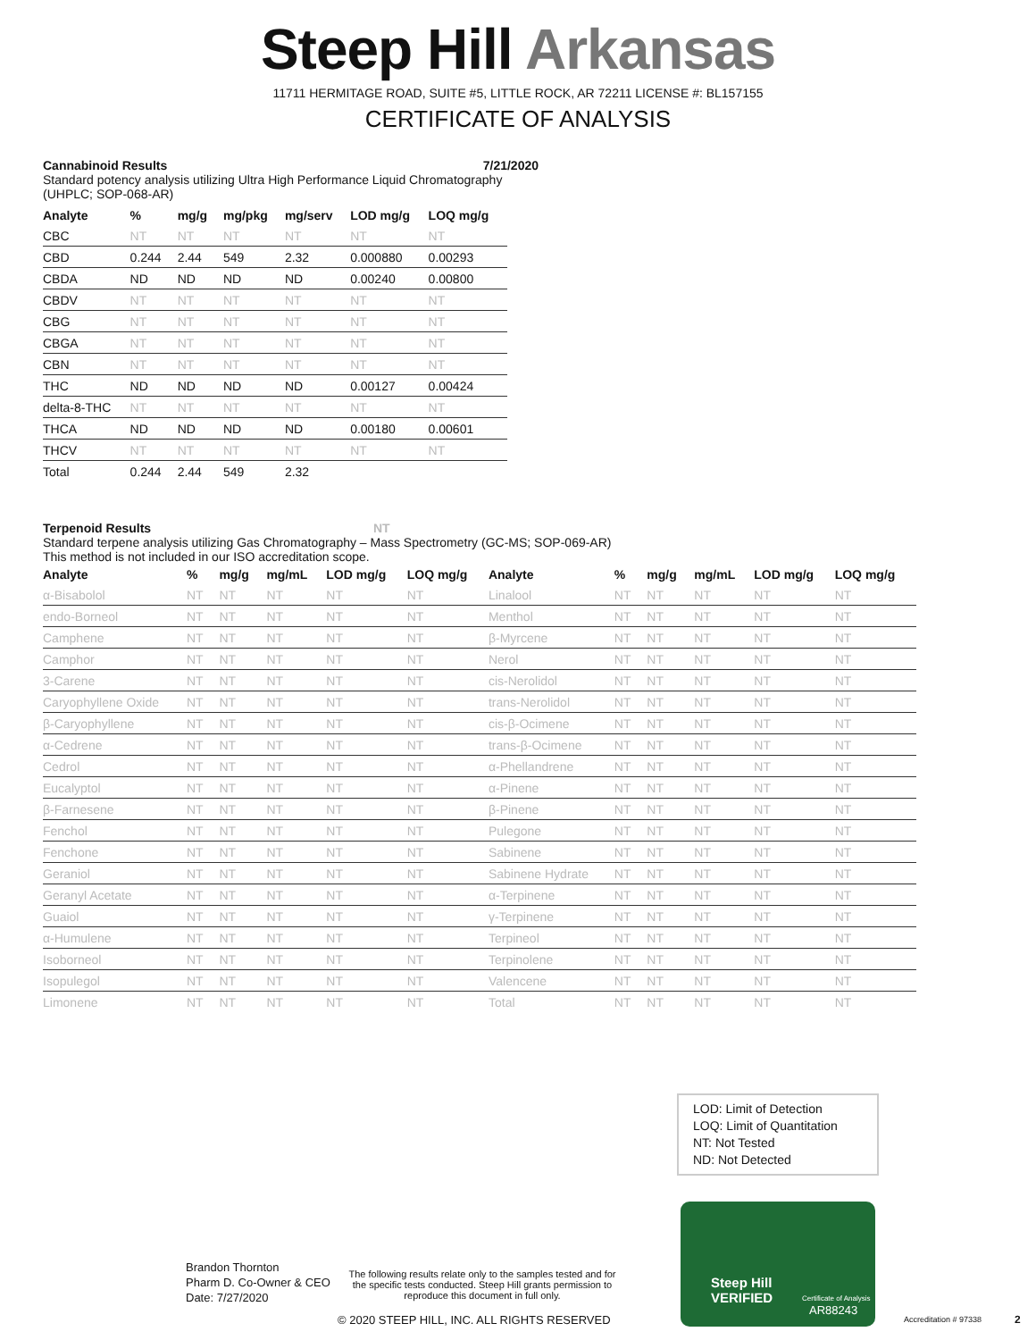Steep Hill Arkansas
11711 HERMITAGE ROAD, SUITE #5, LITTLE ROCK, AR 72211 LICENSE #: BL157155
CERTIFICATE OF ANALYSIS
Cannabinoid Results 7/21/2020
Standard potency analysis utilizing Ultra High Performance Liquid Chromatography (UHPLC; SOP-068-AR)
| Analyte | % | mg/g | mg/pkg | mg/serv | LOD mg/g | LOQ mg/g |
| --- | --- | --- | --- | --- | --- | --- |
| CBC | NT | NT | NT | NT | NT | NT |
| CBD | 0.244 | 2.44 | 549 | 2.32 | 0.000880 | 0.00293 |
| CBDA | ND | ND | ND | ND | 0.00240 | 0.00800 |
| CBDV | NT | NT | NT | NT | NT | NT |
| CBG | NT | NT | NT | NT | NT | NT |
| CBGA | NT | NT | NT | NT | NT | NT |
| CBN | NT | NT | NT | NT | NT | NT |
| THC | ND | ND | ND | ND | 0.00127 | 0.00424 |
| delta-8-THC | NT | NT | NT | NT | NT | NT |
| THCA | ND | ND | ND | ND | 0.00180 | 0.00601 |
| THCV | NT | NT | NT | NT | NT | NT |
| Total | 0.244 | 2.44 | 549 | 2.32 | | |
Terpenoid Results NT
Standard terpene analysis utilizing Gas Chromatography – Mass Spectrometry (GC-MS; SOP-069-AR)
This method is not included in our ISO accreditation scope.
| Analyte | % | mg/g | mg/mL | LOD mg/g | LOQ mg/g | Analyte | % | mg/g | mg/mL | LOD mg/g | LOQ mg/g |
| --- | --- | --- | --- | --- | --- | --- | --- | --- | --- | --- | --- |
| α-Bisabolol | NT | NT | NT | NT | NT | Linalool | NT | NT | NT | NT | NT |
| endo-Borneol | NT | NT | NT | NT | NT | Menthol | NT | NT | NT | NT | NT |
| Camphene | NT | NT | NT | NT | NT | β-Myrcene | NT | NT | NT | NT | NT |
| Camphor | NT | NT | NT | NT | NT | Nerol | NT | NT | NT | NT | NT |
| 3-Carene | NT | NT | NT | NT | NT | cis-Nerolidol | NT | NT | NT | NT | NT |
| Caryophyllene Oxide | NT | NT | NT | NT | NT | trans-Nerolidol | NT | NT | NT | NT | NT |
| β-Caryophyllene | NT | NT | NT | NT | NT | cis-β-Ocimene | NT | NT | NT | NT | NT |
| α-Cedrene | NT | NT | NT | NT | NT | trans-β-Ocimene | NT | NT | NT | NT | NT |
| Cedrol | NT | NT | NT | NT | NT | α-Phellandrene | NT | NT | NT | NT | NT |
| Eucalyptol | NT | NT | NT | NT | NT | α-Pinene | NT | NT | NT | NT | NT |
| β-Farnesene | NT | NT | NT | NT | NT | β-Pinene | NT | NT | NT | NT | NT |
| Fenchol | NT | NT | NT | NT | NT | Pulegone | NT | NT | NT | NT | NT |
| Fenchone | NT | NT | NT | NT | NT | Sabinene | NT | NT | NT | NT | NT |
| Geraniol | NT | NT | NT | NT | NT | Sabinene Hydrate | NT | NT | NT | NT | NT |
| Geranyl Acetate | NT | NT | NT | NT | NT | α-Terpinene | NT | NT | NT | NT | NT |
| Guaiol | NT | NT | NT | NT | NT | γ-Terpinene | NT | NT | NT | NT | NT |
| α-Humulene | NT | NT | NT | NT | NT | Terpineol | NT | NT | NT | NT | NT |
| Isoborneol | NT | NT | NT | NT | NT | Terpinolene | NT | NT | NT | NT | NT |
| Isopulegol | NT | NT | NT | NT | NT | Valencene | NT | NT | NT | NT | NT |
| Limonene | NT | NT | NT | NT | NT | Total | NT | NT | NT | NT | NT |
LOD: Limit of Detection
LOQ: Limit of Quantitation
NT: Not Tested
ND: Not Detected
Brandon Thornton
Pharm D. Co-Owner & CEO
Date: 7/27/2020
The following results relate only to the samples tested and for the specific tests conducted. Steep Hill grants permission to reproduce this document in full only.
© 2020 STEEP HILL, INC. ALL RIGHTS RESERVED
Accreditation # 97338 2
Steep Hill
VERIFIED
Certificate of Analysis
AR88243